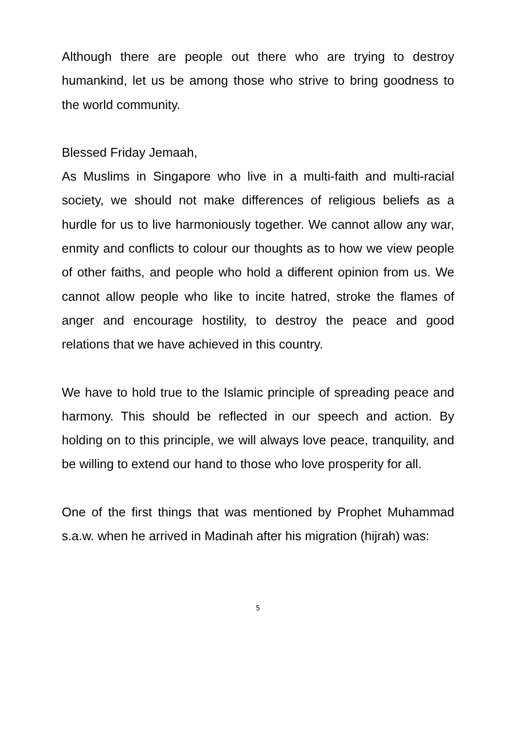Although there are people out there who are trying to destroy humankind, let us be among those who strive to bring goodness to the world community.
Blessed Friday Jemaah,
As Muslims in Singapore who live in a multi-faith and multi-racial society, we should not make differences of religious beliefs as a hurdle for us to live harmoniously together. We cannot allow any war, enmity and conflicts to colour our thoughts as to how we view people of other faiths, and people who hold a different opinion from us. We cannot allow people who like to incite hatred, stroke the flames of anger and encourage hostility, to destroy the peace and good relations that we have achieved in this country.
We have to hold true to the Islamic principle of spreading peace and harmony. This should be reflected in our speech and action. By holding on to this principle, we will always love peace, tranquility, and be willing to extend our hand to those who love prosperity for all.
One of the first things that was mentioned by Prophet Muhammad s.a.w. when he arrived in Madinah after his migration (hijrah) was:
5